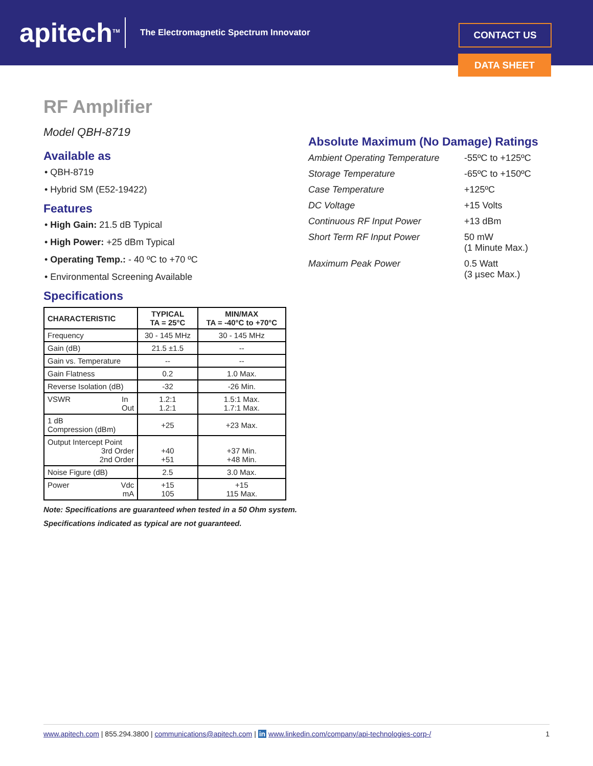apitech<sup>TM</sup>
The Electromagnetic Spectrum Innovator
CONTACT US
DATA SHEET
RF Amplifier
Model QBH-8719
Available as
• QBH-8719
• Hybrid SM (E52-19422)
Features
• High Gain: 21.5 dB Typical
• High Power: +25 dBm Typical
• Operating Temp.: - 40 ºC to +70 ºC
• Environmental Screening Available
Specifications
| CHARACTERISTIC | TYPICAL TA = 25°C | MIN/MAX TA = -40°C to +70°C |
| --- | --- | --- |
| Frequency | 30 - 145 MHz | 30 - 145 MHz |
| Gain (dB) | 21.5 ±1.5 | -- |
| Gain vs. Temperature | -- | -- |
| Gain Flatness | 0.2 | 1.0 Max. |
| Reverse Isolation (dB) | -32 | -26 Min. |
| VSWR In Out | 1.2:1 1.2:1 | 1.5:1 Max. 1.7:1 Max. |
| 1 dB Compression (dBm) | +25 | +23 Max. |
| Output Intercept Point 3rd Order 2nd Order | +40 +51 | +37 Min. +48 Min. |
| Noise Figure (dB) | 2.5 | 3.0 Max. |
| Power Vdc mA | +15 105 | +15 115 Max. |
Note: Specifications are guaranteed when tested in a 50 Ohm system. Specifications indicated as typical are not guaranteed.
Absolute Maximum (No Damage) Ratings
| Ambient Operating Temperature | -55ºC to +125ºC |
| Storage Temperature | -65ºC to +150ºC |
| Case Temperature | +125ºC |
| DC Voltage | +15 Volts |
| Continuous RF Input Power | +13 dBm |
| Short Term RF Input Power | 50 mW (1 Minute Max.) |
| Maximum Peak Power | 0.5 Watt (3 µsec Max.) |
www.apitech.com | 855.294.3800 | communications@apitech.com | in www.linkedin.com/company/api-technologies-corp-/ 1